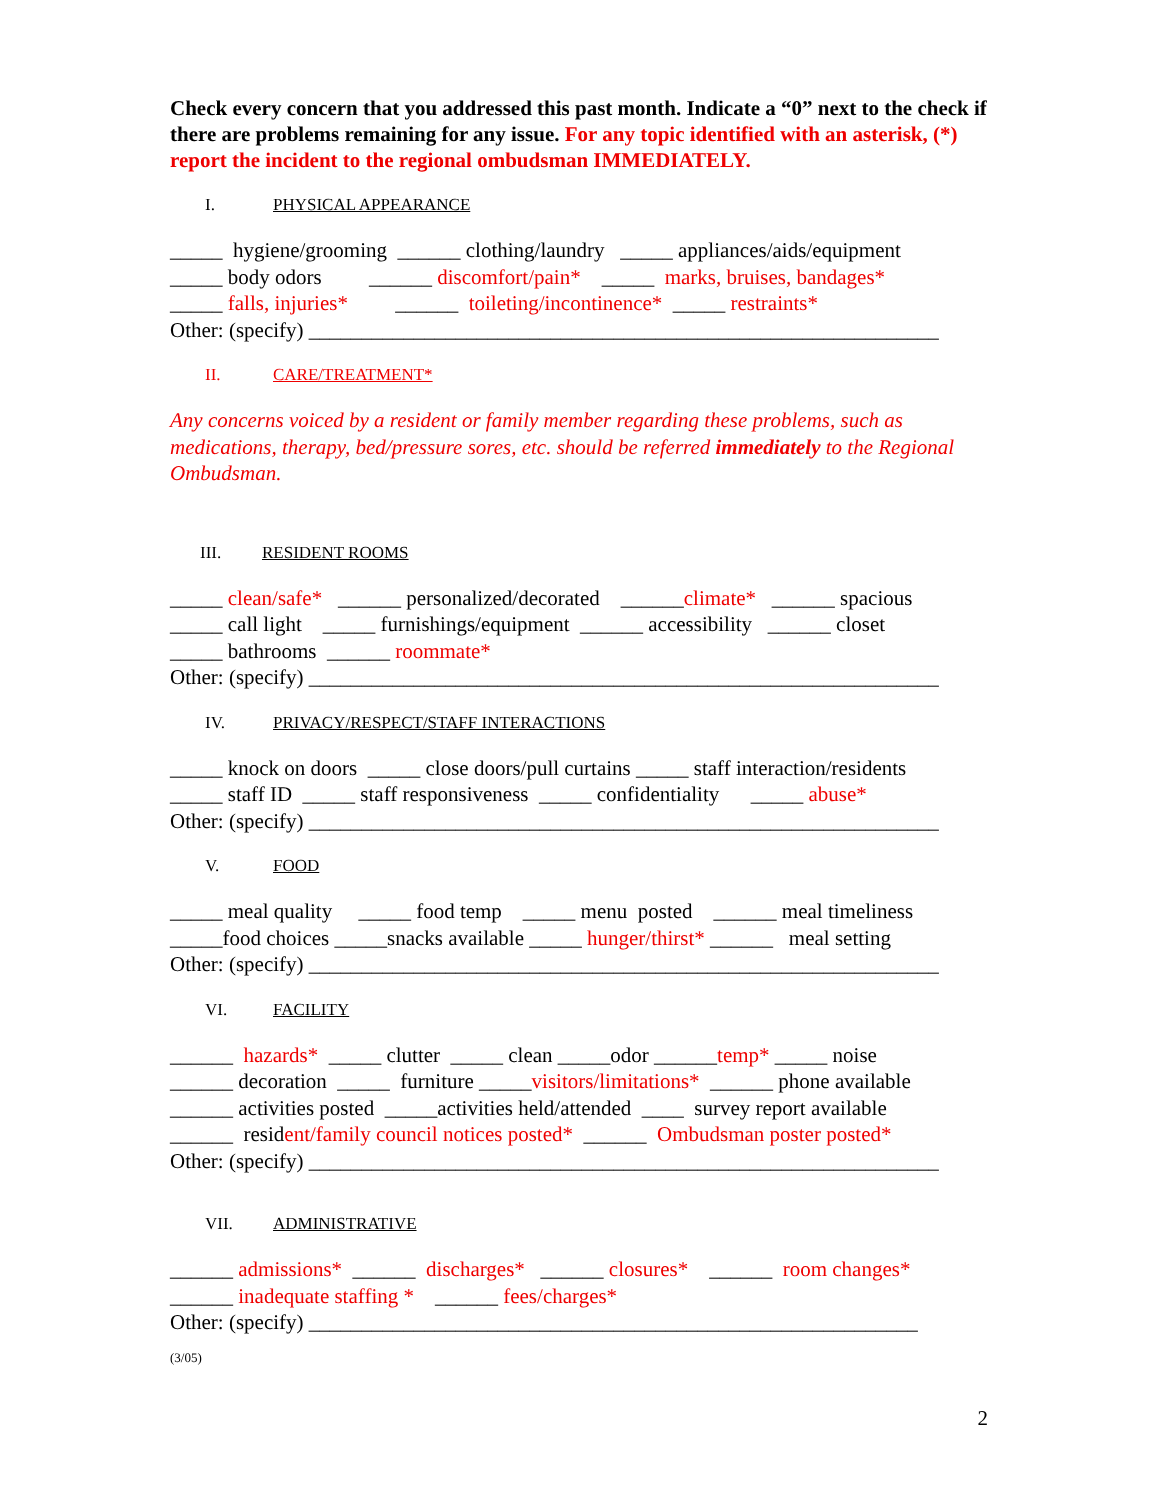Check every concern that you addressed this past month. Indicate a “0” next to the check if there are problems remaining for any issue. For any topic identified with an asterisk, (*) report the incident to the regional ombudsman IMMEDIATELY.
I. PHYSICAL APPEARANCE
_____ hygiene/grooming ______ clothing/laundry _____ appliances/aids/equipment
_____ body odors ______ discomfort/pain* _____ marks, bruises, bandages*
_____ falls, injuries* ______ toileting/incontinence* _____ restraints*
Other: (specify) ____________________________________________________________
II. CARE/TREATMENT*
Any concerns voiced by a resident or family member regarding these problems, such as medications, therapy, bed/pressure sores, etc. should be referred immediately to the Regional Ombudsman.
III. RESIDENT ROOMS
_____ clean/safe* ______ personalized/decorated ______climate* ______ spacious
_____ call light _____ furnishings/equipment ______ accessibility ______ closet
_____ bathrooms ______ roommate*
Other: (specify) ____________________________________________________________
IV. PRIVACY/RESPECT/STAFF INTERACTIONS
_____ knock on doors _____ close doors/pull curtains _____ staff interaction/residents
_____ staff ID _____ staff responsiveness _____ confidentiality _____ abuse*
Other: (specify) ____________________________________________________________
V. FOOD
_____ meal quality _____ food temp _____ menu posted ______ meal timeliness
_____food choices _____snacks available _____ hunger/thirst* ______ meal setting
Other: (specify) ____________________________________________________________
VI. FACILITY
______ hazards* _____ clutter _____ clean _____odor ______temp* _____ noise
______ decoration _____ furniture _____visitors/limitations* ______ phone available
______ activities posted _____activities held/attended ____ survey report available
______ resident/family council notices posted* ______ Ombudsman poster posted*
Other: (specify) ____________________________________________________________
VII. ADMINISTRATIVE
______ admissions* ______ discharges* ______ closures* ______ room changes*
______ inadequate staffing * ______ fees/charges*
Other: (specify) __________________________________________________________
(3/05)
2